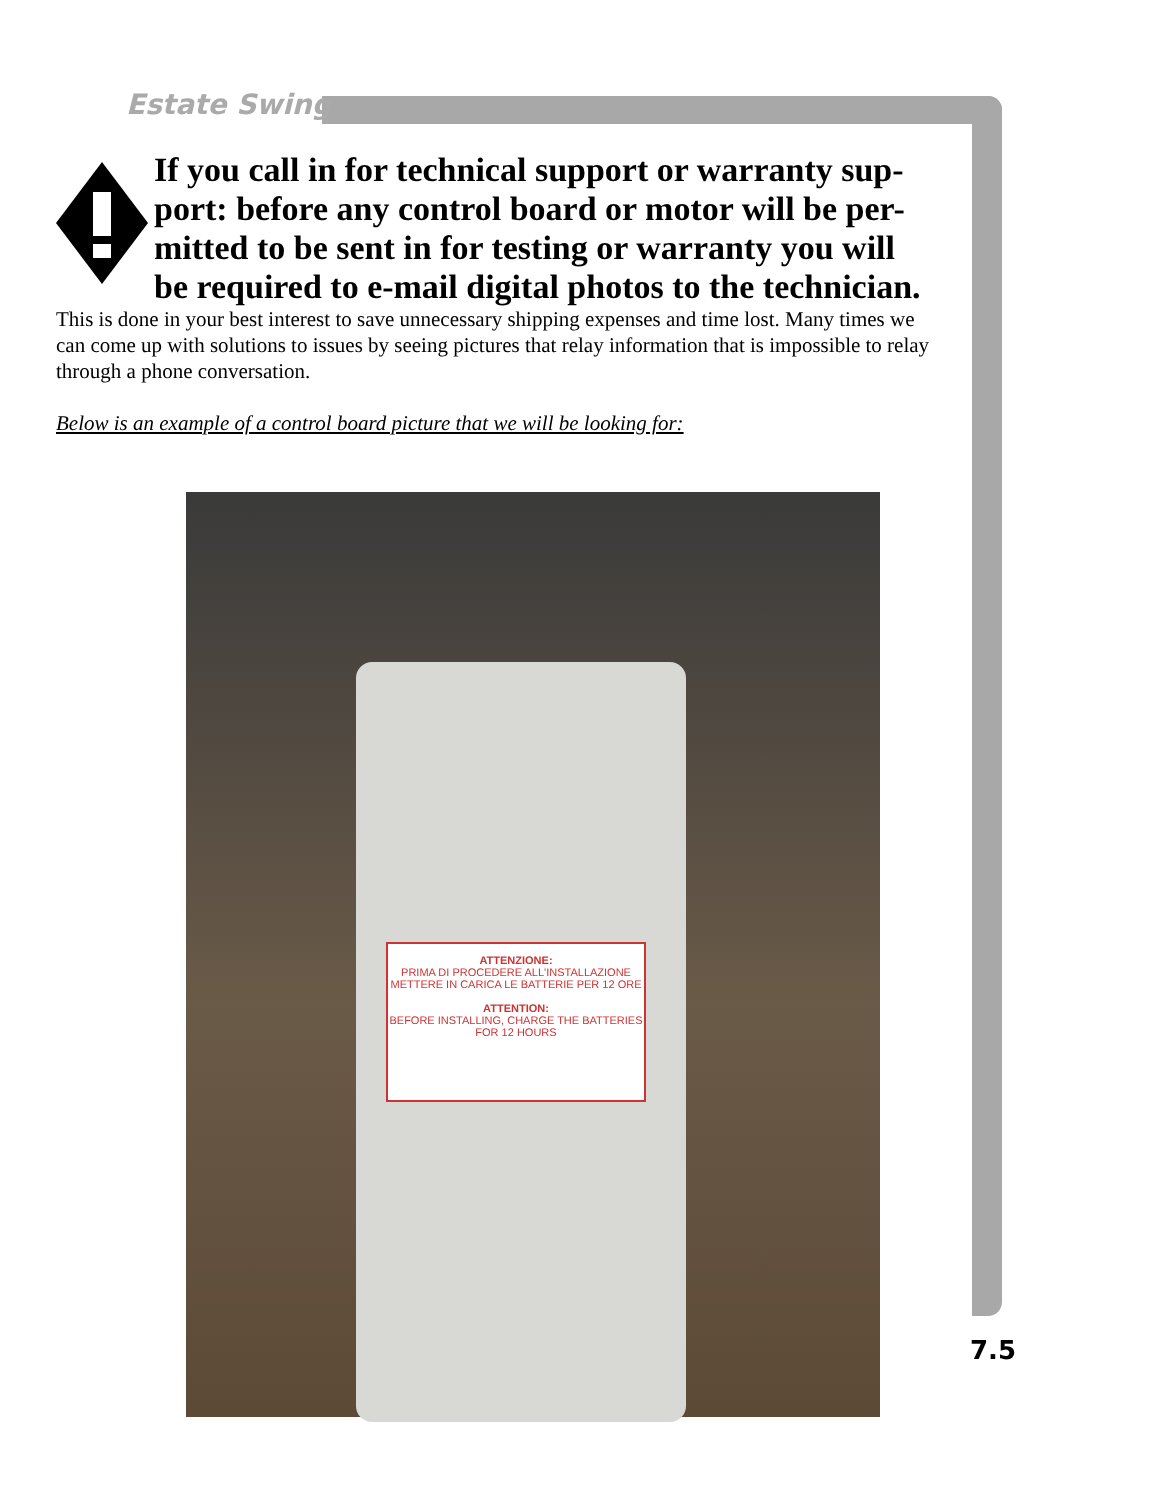Estate Swing
If you call in for technical support or warranty sup-port: before any control board or motor will be per-mitted to be sent in for testing or warranty you will be required to e-mail digital photos to the technician.
This is done in your best interest to save unnecessary shipping expenses and time lost. Many times we can come up with solutions to issues by seeing pictures that relay information that is impossible to relay through a phone conversation.
Below is an example of a control board picture that we will be looking for:
ATTENZIONE:
PRIMA DI PROCEDERE ALL'INSTALLAZIONE METTERE IN CARICA LE BATTERIE PER 12 ORE
ATTENTION:
BEFORE INSTALLING, CHARGE THE BATTERIES FOR 12 HOURS
7.5